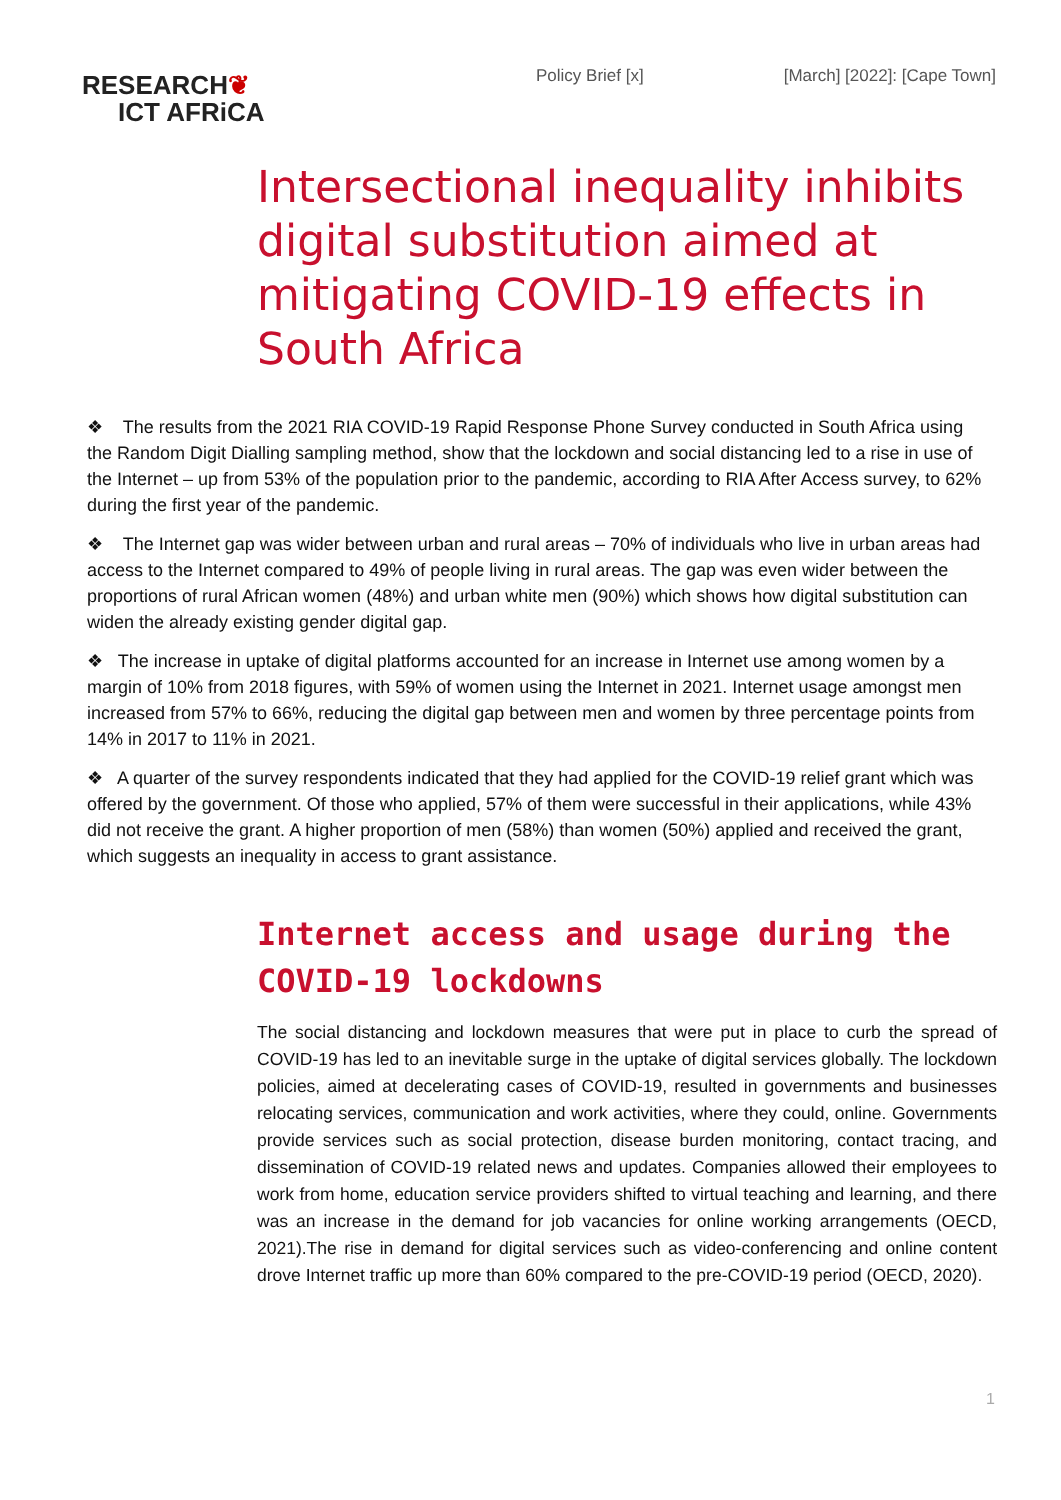RESEARCH❦
ICT AFRiCA
Policy Brief [x] [March] [2022]: [Cape Town]
Intersectional inequality inhibits digital substitution aimed at mitigating COVID-19 effects in South Africa
❖ The results from the 2021 RIA COVID-19 Rapid Response Phone Survey conducted in South Africa using the Random Digit Dialling sampling method, show that the lockdown and social distancing led to a rise in use of the Internet – up from 53% of the population prior to the pandemic, according to RIA After Access survey, to 62% during the first year of the pandemic.
❖ The Internet gap was wider between urban and rural areas – 70% of individuals who live in urban areas had access to the Internet compared to 49% of people living in rural areas. The gap was even wider between the proportions of rural African women (48%) and urban white men (90%) which shows how digital substitution can widen the already existing gender digital gap.
❖ The increase in uptake of digital platforms accounted for an increase in Internet use among women by a margin of 10% from 2018 figures, with 59% of women using the Internet in 2021. Internet usage amongst men increased from 57% to 66%, reducing the digital gap between men and women by three percentage points from 14% in 2017 to 11% in 2021.
❖ A quarter of the survey respondents indicated that they had applied for the COVID-19 relief grant which was offered by the government. Of those who applied, 57% of them were successful in their applications, while 43% did not receive the grant. A higher proportion of men (58%) than women (50%) applied and received the grant, which suggests an inequality in access to grant assistance.
Internet access and usage during the COVID-19 lockdowns
The social distancing and lockdown measures that were put in place to curb the spread of COVID-19 has led to an inevitable surge in the uptake of digital services globally. The lockdown policies, aimed at decelerating cases of COVID-19, resulted in governments and businesses relocating services, communication and work activities, where they could, online. Governments provide services such as social protection, disease burden monitoring, contact tracing, and dissemination of COVID-19 related news and updates. Companies allowed their employees to work from home, education service providers shifted to virtual teaching and learning, and there was an increase in the demand for job vacancies for online working arrangements (OECD, 2021).The rise in demand for digital services such as video-conferencing and online content drove Internet traffic up more than 60% compared to the pre-COVID-19 period (OECD, 2020).
1